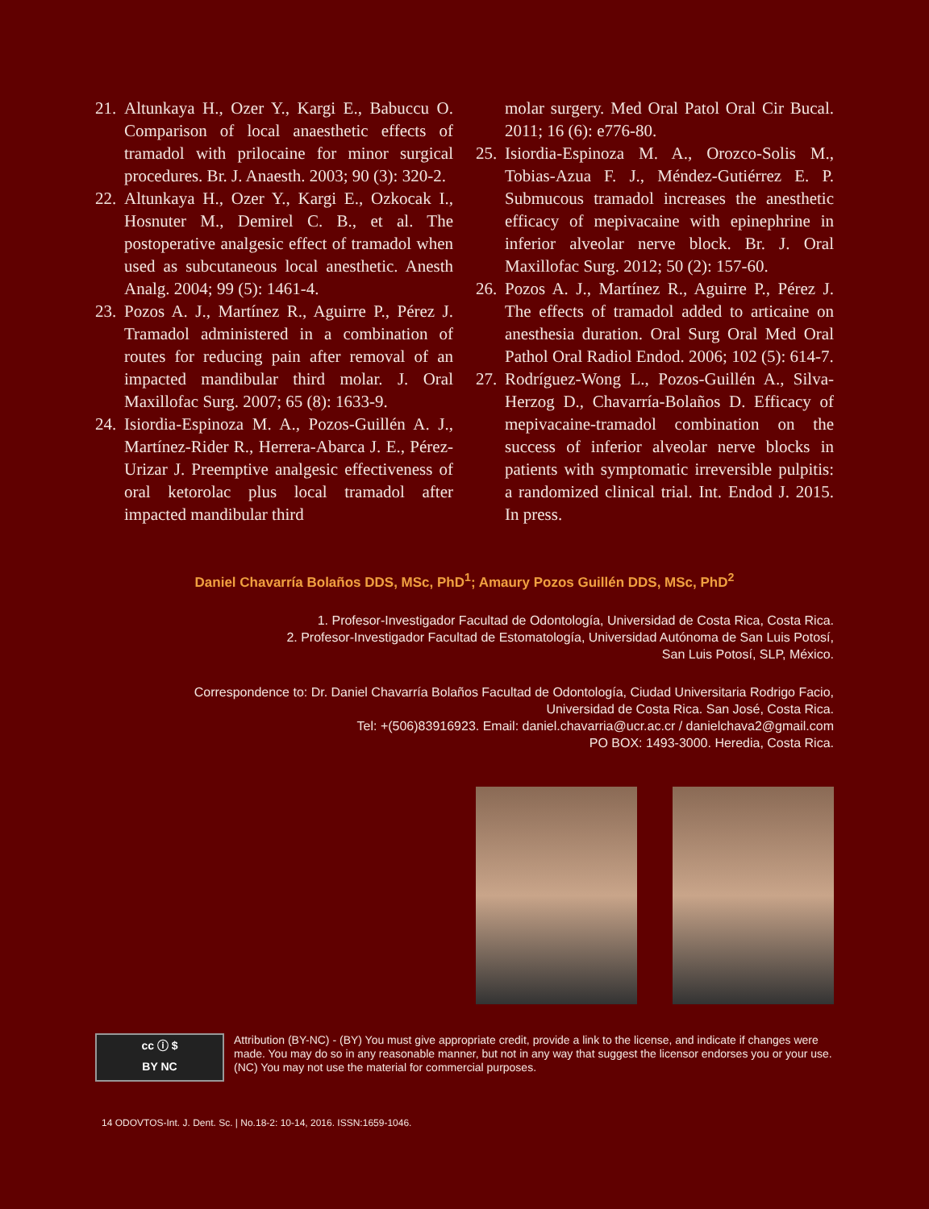21. Altunkaya H., Ozer Y., Kargi E., Babuccu O. Comparison of local anaesthetic effects of tramadol with prilocaine for minor surgical procedures. Br. J. Anaesth. 2003; 90 (3): 320-2.
22. Altunkaya H., Ozer Y., Kargi E., Ozkocak I., Hosnuter M., Demirel C. B., et al. The postoperative analgesic effect of tramadol when used as subcutaneous local anesthetic. Anesth Analg. 2004; 99 (5): 1461-4.
23. Pozos A. J., Martínez R., Aguirre P., Pérez J. Tramadol administered in a combination of routes for reducing pain after removal of an impacted mandibular third molar. J. Oral Maxillofac Surg. 2007; 65 (8): 1633-9.
24. Isiordia-Espinoza M. A., Pozos-Guillén A. J., Martínez-Rider R., Herrera-Abarca J. E., Pérez-Urizar J. Preemptive analgesic effectiveness of oral ketorolac plus local tramadol after impacted mandibular third
molar surgery. Med Oral Patol Oral Cir Bucal. 2011; 16 (6): e776-80.
25. Isiordia-Espinoza M. A., Orozco-Solis M., Tobias-Azua F. J., Méndez-Gutiérrez E. P. Submucous tramadol increases the anesthetic efficacy of mepivacaine with epinephrine in inferior alveolar nerve block. Br. J. Oral Maxillofac Surg. 2012; 50 (2): 157-60.
26. Pozos A. J., Martínez R., Aguirre P., Pérez J. The effects of tramadol added to articaine on anesthesia duration. Oral Surg Oral Med Oral Pathol Oral Radiol Endod. 2006; 102 (5): 614-7.
27. Rodríguez-Wong L., Pozos-Guillén A., Silva-Herzog D., Chavarría-Bolaños D. Efficacy of mepivacaine-tramadol combination on the success of inferior alveolar nerve blocks in patients with symptomatic irreversible pulpitis: a randomized clinical trial. Int. Endod J. 2015. In press.
Daniel Chavarría Bolaños DDS, MSc, PhD<sup>1</sup>; Amaury Pozos Guillén DDS, MSc, PhD<sup>2</sup>
1. Profesor-Investigador Facultad de Odontología, Universidad de Costa Rica, Costa Rica.
2. Profesor-Investigador Facultad de Estomatología, Universidad Autónoma de San Luis Potosí,
San Luis Potosí, SLP, México.
Correspondence to: Dr. Daniel Chavarría Bolaños Facultad de Odontología, Ciudad Universitaria Rodrigo Facio,
Universidad de Costa Rica. San José, Costa Rica.
Tel: +(506)83916923. Email: daniel.chavarria@ucr.ac.cr / danielchava2@gmail.com
PO BOX: 1493-3000. Heredia, Costa Rica.
cc ⓘ $
BY NC
Attribution (BY-NC) - (BY) You must give appropriate credit, provide a link to the license, and indicate if changes were made. You may do so in any reasonable manner, but not in any way that suggest the licensor endorses you or your use. (NC) You may not use the material for commercial purposes.
14 ODOVTOS-Int. J. Dent. Sc. | No.18-2: 10-14, 2016. ISSN:1659-1046.